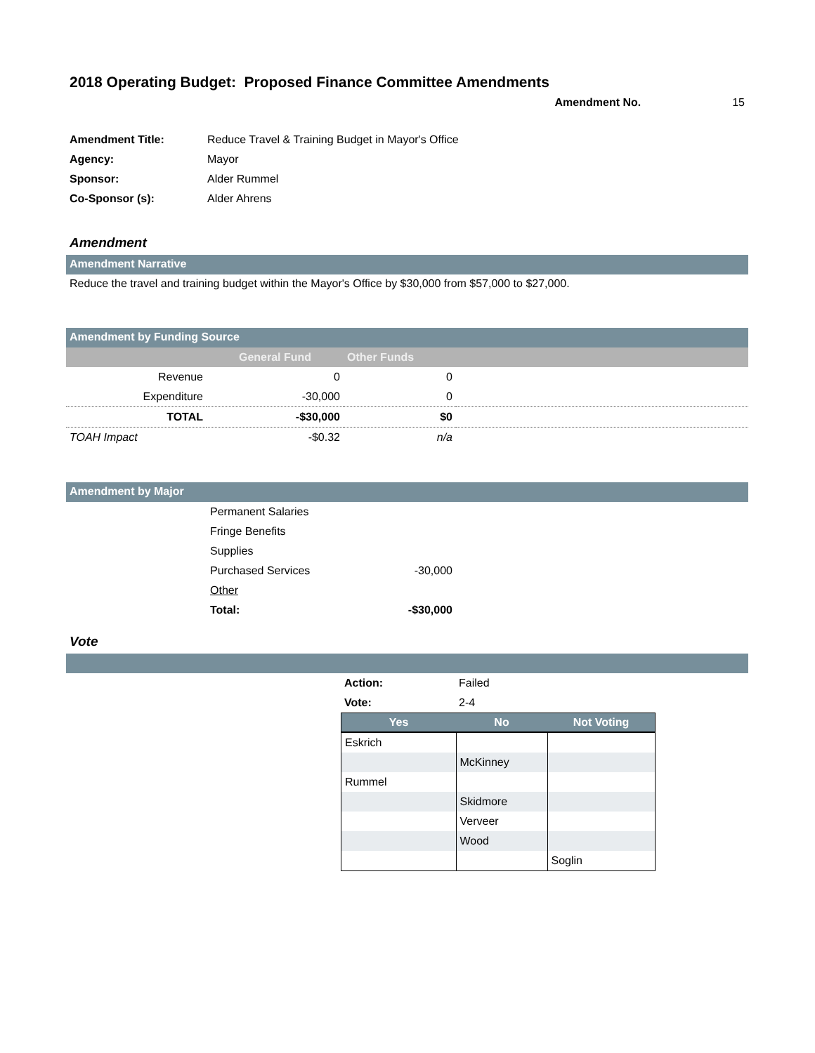2018 Operating Budget: Proposed Finance Committee Amendments
Amendment No. 15
| Amendment Title: | Reduce Travel & Training Budget in Mayor's Office |
| Agency: | Mayor |
| Sponsor: | Alder Rummel |
| Co-Sponsor (s): | Alder Ahrens |
Amendment
Amendment Narrative
Reduce the travel and training budget within the Mayor's Office by $30,000 from $57,000 to $27,000.
Amendment by Funding Source
| | General Fund | Other Funds | |
| Revenue | 0 | 0 | |
| Expenditure | -30,000 | 0 | |
| TOTAL | -$30,000 | $0 | |
| TOAH Impact | -$0.32 | n/a | |
Amendment by Major
| | Permanent Salaries | |
| | Fringe Benefits | |
| | Supplies | |
| | Purchased Services | -30,000 |
| | Other | |
| | Total: | -$30,000 |
Vote
| Action: | Failed |
| Vote: | 2-4 |
| Yes | No | Not Voting |
| --- | --- | --- |
| Eskrich | | |
| | McKinney | |
| Rummel | | |
| | Skidmore | |
| | Verveer | |
| | Wood | |
| | | Soglin |